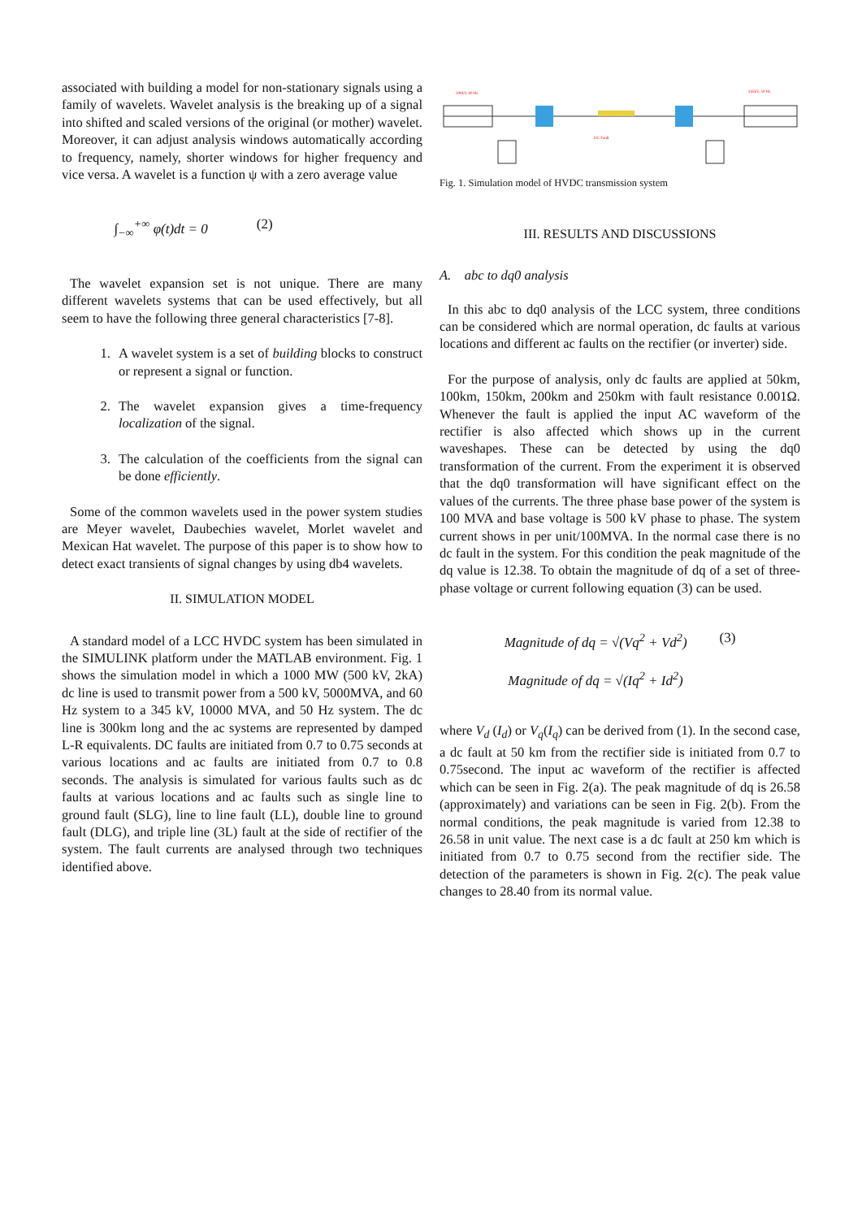associated with building a model for non-stationary signals using a family of wavelets. Wavelet analysis is the breaking up of a signal into shifted and scaled versions of the original (or mother) wavelet. Moreover, it can adjust analysis windows automatically according to frequency, namely, shorter windows for higher frequency and vice versa. A wavelet is a function ψ with a zero average value
∫<sub>−∞</sub><sup>+∞</sup> φ(t)dt = 0 (2)
The wavelet expansion set is not unique. There are many different wavelets systems that can be used effectively, but all seem to have the following three general characteristics [7-8].
1. A wavelet system is a set of building blocks to construct or represent a signal or function.
2. The wavelet expansion gives a time-frequency localization of the signal.
3. The calculation of the coefficients from the signal can be done efficiently.
Some of the common wavelets used in the power system studies are Meyer wavelet, Daubechies wavelet, Morlet wavelet and Mexican Hat wavelet. The purpose of this paper is to show how to detect exact transients of signal changes by using db4 wavelets.
II. SIMULATION MODEL
A standard model of a LCC HVDC system has been simulated in the SIMULINK platform under the MATLAB environment. Fig. 1 shows the simulation model in which a 1000 MW (500 kV, 2kA) dc line is used to transmit power from a 500 kV, 5000MVA, and 60 Hz system to a 345 kV, 10000 MVA, and 50 Hz system. The dc line is 300km long and the ac systems are represented by damped L-R equivalents. DC faults are initiated from 0.7 to 0.75 seconds at various locations and ac faults are initiated from 0.7 to 0.8 seconds. The analysis is simulated for various faults such as dc faults at various locations and ac faults such as single line to ground fault (SLG), line to line fault (LL), double line to ground fault (DLG), and triple line (3L) fault at the side of rectifier of the system. The fault currents are analysed through two techniques identified above.
500kV, 60 Hz
345kV, 50 Hz
DC Fault
Fig. 1. Simulation model of HVDC transmission system
III. RESULTS AND DISCUSSIONS
A. abc to dq0 analysis
In this abc to dq0 analysis of the LCC system, three conditions can be considered which are normal operation, dc faults at various locations and different ac faults on the rectifier (or inverter) side.
For the purpose of analysis, only dc faults are applied at 50km, 100km, 150km, 200km and 250km with fault resistance 0.001Ω. Whenever the fault is applied the input AC waveform of the rectifier is also affected which shows up in the current waveshapes. These can be detected by using the dq0 transformation of the current. From the experiment it is observed that the dq0 transformation will have significant effect on the values of the currents. The three phase base power of the system is 100 MVA and base voltage is 500 kV phase to phase. The system current shows in per unit/100MVA. In the normal case there is no dc fault in the system. For this condition the peak magnitude of the dq value is 12.38. To obtain the magnitude of dq of a set of three-phase voltage or current following equation (3) can be used.
Magnitude of dq = √(Vq<sup>2</sup> + Vd<sup>2</sup>) (3)
Magnitude of dq = √(Iq<sup>2</sup> + Id<sup>2</sup>)
where V<sub>d</sub> (I<sub>d</sub>) or V<sub>q</sub>(I<sub>q</sub>) can be derived from (1). In the second case, a dc fault at 50 km from the rectifier side is initiated from 0.7 to 0.75second. The input ac waveform of the rectifier is affected which can be seen in Fig. 2(a). The peak magnitude of dq is 26.58 (approximately) and variations can be seen in Fig. 2(b). From the normal conditions, the peak magnitude is varied from 12.38 to 26.58 in unit value. The next case is a dc fault at 250 km which is initiated from 0.7 to 0.75 second from the rectifier side. The detection of the parameters is shown in Fig. 2(c). The peak value changes to 28.40 from its normal value.